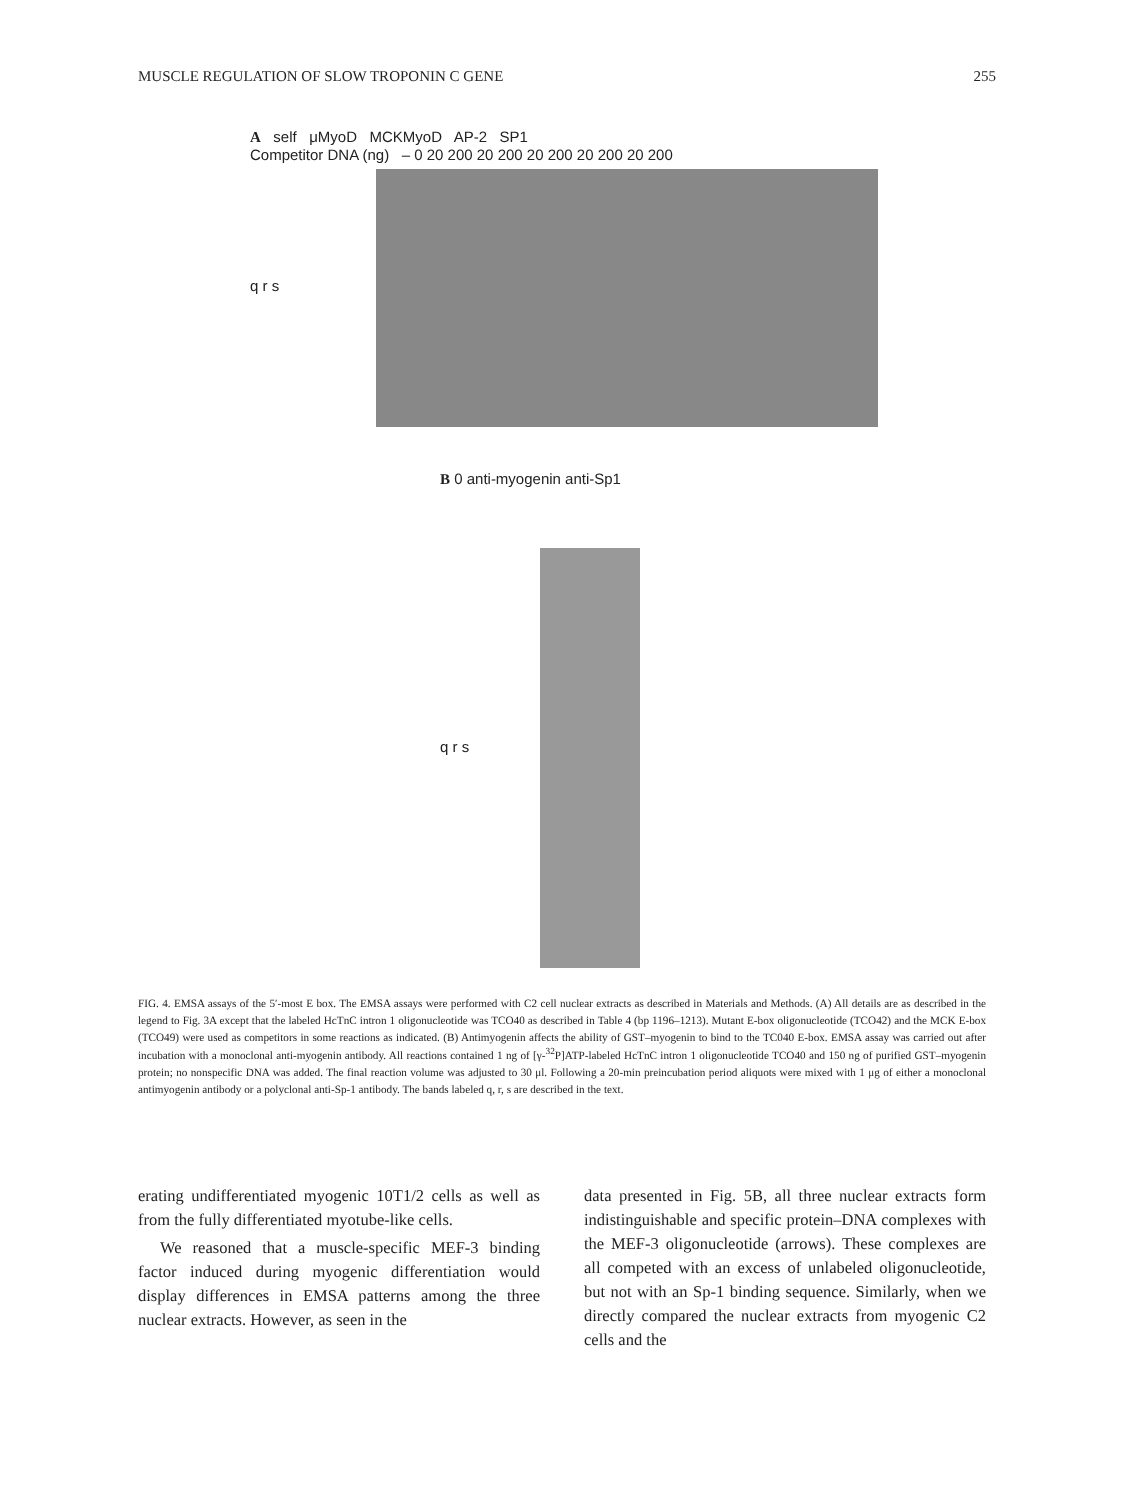MUSCLE REGULATION OF SLOW TROPONIN C GENE 255
A self μMyoD MCKMyoD AP-2 SP1
Competitor DNA (ng) – 0 20 200 20 200 20 200 20 200 20 200
q r s
B 0 anti-myogenin anti-Sp1
q r s
FIG. 4. EMSA assays of the 5′-most E box. The EMSA assays were performed with C2 cell nuclear extracts as described in Materials and Methods. (A) All details are as described in the legend to Fig. 3A except that the labeled HcTnC intron 1 oligonucleotide was TCO40 as described in Table 4 (bp 1196–1213). Mutant E-box oligonucleotide (TCO42) and the MCK E-box (TCO49) were used as competitors in some reactions as indicated. (B) Antimyogenin affects the ability of GST–myogenin to bind to the TC040 E-box. EMSA assay was carried out after incubation with a monoclonal anti-myogenin antibody. All reactions contained 1 ng of [γ-<sup>32</sup>P]ATP-labeled HcTnC intron 1 oligonucleotide TCO40 and 150 ng of purified GST–myogenin protein; no nonspecific DNA was added. The final reaction volume was adjusted to 30 μl. Following a 20-min preincubation period aliquots were mixed with 1 μg of either a monoclonal antimyogenin antibody or a polyclonal anti-Sp-1 antibody. The bands labeled q, r, s are described in the text.
erating undifferentiated myogenic 10T1/2 cells as well as from the fully differentiated myotube-like cells.
We reasoned that a muscle-specific MEF-3 binding factor induced during myogenic differentiation would display differences in EMSA patterns among the three nuclear extracts. However, as seen in the
data presented in Fig. 5B, all three nuclear extracts form indistinguishable and specific protein–DNA complexes with the MEF-3 oligonucleotide (arrows). These complexes are all competed with an excess of unlabeled oligonucleotide, but not with an Sp-1 binding sequence. Similarly, when we directly compared the nuclear extracts from myogenic C2 cells and the